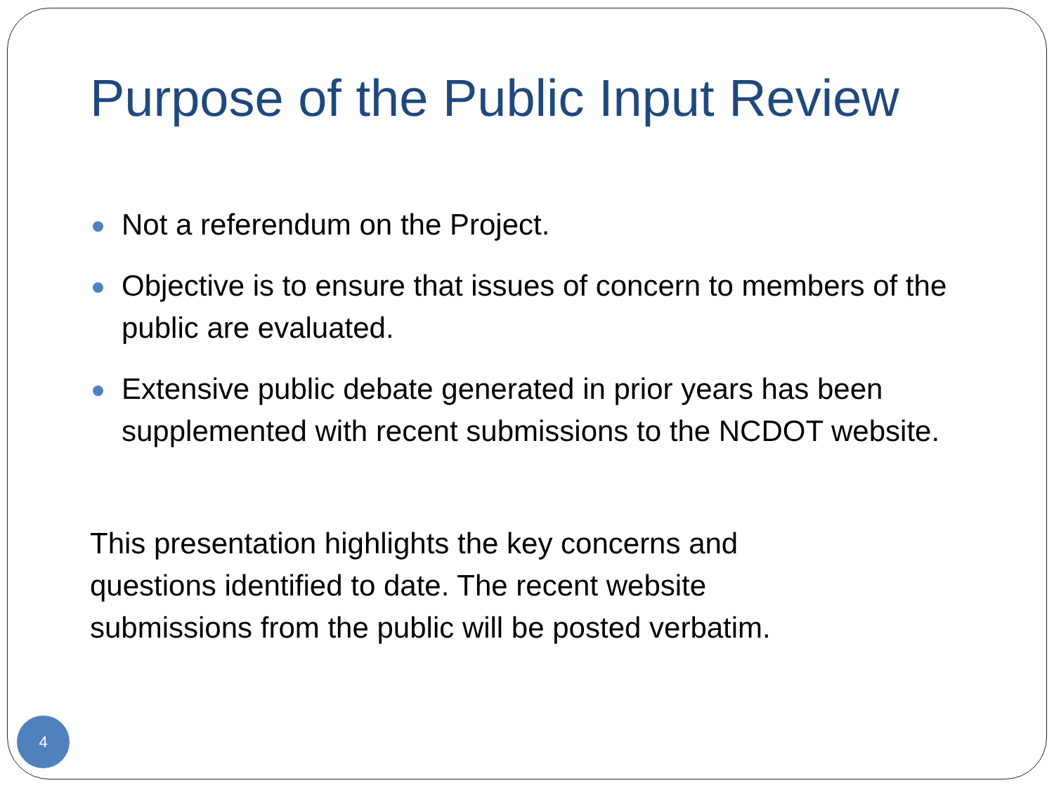Purpose of the Public Input Review
Not a referendum on the Project.
Objective is to ensure that issues of concern to members of the public are evaluated.
Extensive public debate generated in prior years has been supplemented with recent submissions to the NCDOT website.
This presentation highlights the key concerns and questions identified to date. The recent website submissions from the public will be posted verbatim.
4